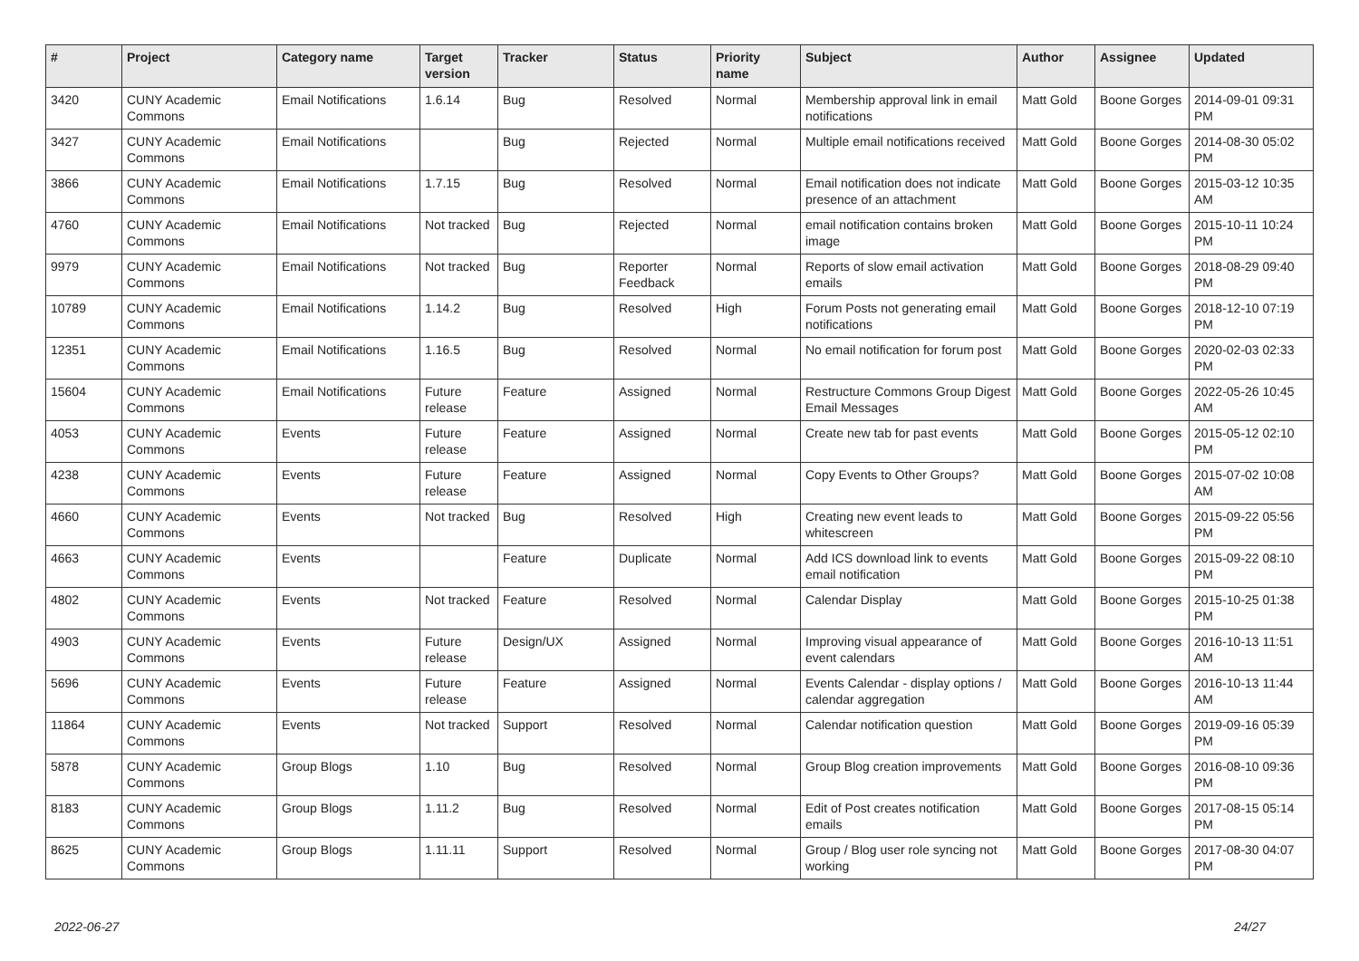| # | Project | Category name | Target version | Tracker | Status | Priority name | Subject | Author | Assignee | Updated |
| --- | --- | --- | --- | --- | --- | --- | --- | --- | --- | --- |
| 3420 | CUNY Academic Commons | Email Notifications | 1.6.14 | Bug | Resolved | Normal | Membership approval link in email notifications | Matt Gold | Boone Gorges | 2014-09-01 09:31 PM |
| 3427 | CUNY Academic Commons | Email Notifications | | Bug | Rejected | Normal | Multiple email notifications received | Matt Gold | Boone Gorges | 2014-08-30 05:02 PM |
| 3866 | CUNY Academic Commons | Email Notifications | 1.7.15 | Bug | Resolved | Normal | Email notification does not indicate presence of an attachment | Matt Gold | Boone Gorges | 2015-03-12 10:35 AM |
| 4760 | CUNY Academic Commons | Email Notifications | Not tracked | Bug | Rejected | Normal | email notification contains broken image | Matt Gold | Boone Gorges | 2015-10-11 10:24 PM |
| 9979 | CUNY Academic Commons | Email Notifications | Not tracked | Bug | Reporter Feedback | Normal | Reports of slow email activation emails | Matt Gold | Boone Gorges | 2018-08-29 09:40 PM |
| 10789 | CUNY Academic Commons | Email Notifications | 1.14.2 | Bug | Resolved | High | Forum Posts not generating email notifications | Matt Gold | Boone Gorges | 2018-12-10 07:19 PM |
| 12351 | CUNY Academic Commons | Email Notifications | 1.16.5 | Bug | Resolved | Normal | No email notification for forum post | Matt Gold | Boone Gorges | 2020-02-03 02:33 PM |
| 15604 | CUNY Academic Commons | Email Notifications | Future release | Feature | Assigned | Normal | Restructure Commons Group Digest Email Messages | Matt Gold | Boone Gorges | 2022-05-26 10:45 AM |
| 4053 | CUNY Academic Commons | Events | Future release | Feature | Assigned | Normal | Create new tab for past events | Matt Gold | Boone Gorges | 2015-05-12 02:10 PM |
| 4238 | CUNY Academic Commons | Events | Future release | Feature | Assigned | Normal | Copy Events to Other Groups? | Matt Gold | Boone Gorges | 2015-07-02 10:08 AM |
| 4660 | CUNY Academic Commons | Events | Not tracked | Bug | Resolved | High | Creating new event leads to whitescreen | Matt Gold | Boone Gorges | 2015-09-22 05:56 PM |
| 4663 | CUNY Academic Commons | Events | | Feature | Duplicate | Normal | Add ICS download link to events email notification | Matt Gold | Boone Gorges | 2015-09-22 08:10 PM |
| 4802 | CUNY Academic Commons | Events | Not tracked | Feature | Resolved | Normal | Calendar Display | Matt Gold | Boone Gorges | 2015-10-25 01:38 PM |
| 4903 | CUNY Academic Commons | Events | Future release | Design/UX | Assigned | Normal | Improving visual appearance of event calendars | Matt Gold | Boone Gorges | 2016-10-13 11:51 AM |
| 5696 | CUNY Academic Commons | Events | Future release | Feature | Assigned | Normal | Events Calendar - display options / calendar aggregation | Matt Gold | Boone Gorges | 2016-10-13 11:44 AM |
| 11864 | CUNY Academic Commons | Events | Not tracked | Support | Resolved | Normal | Calendar notification question | Matt Gold | Boone Gorges | 2019-09-16 05:39 PM |
| 5878 | CUNY Academic Commons | Group Blogs | 1.10 | Bug | Resolved | Normal | Group Blog creation improvements | Matt Gold | Boone Gorges | 2016-08-10 09:36 PM |
| 8183 | CUNY Academic Commons | Group Blogs | 1.11.2 | Bug | Resolved | Normal | Edit of Post creates notification emails | Matt Gold | Boone Gorges | 2017-08-15 05:14 PM |
| 8625 | CUNY Academic Commons | Group Blogs | 1.11.11 | Support | Resolved | Normal | Group / Blog user role syncing not working | Matt Gold | Boone Gorges | 2017-08-30 04:07 PM |
2022-06-27 24/27